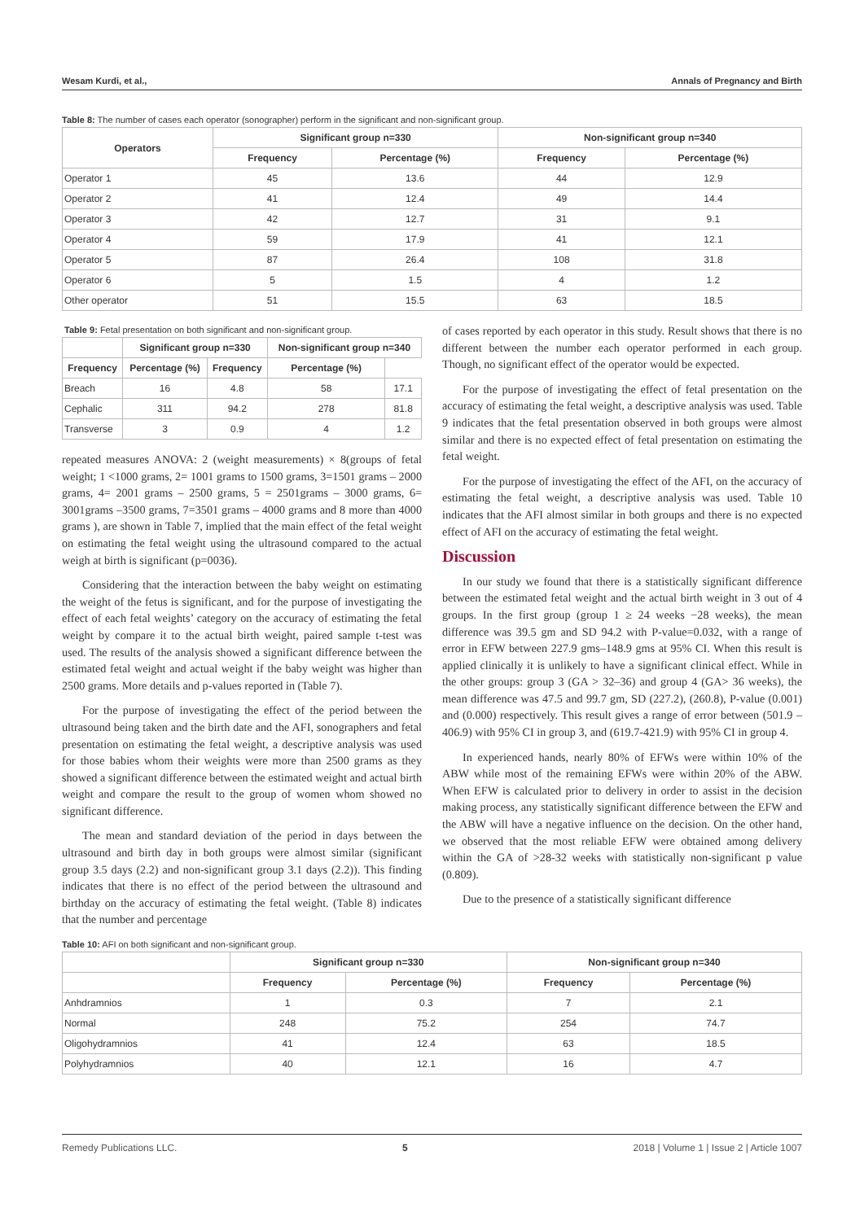Wesam Kurdi, et al., Annals of Pregnancy and Birth
Table 8: The number of cases each operator (sonographer) perform in the significant and non-significant group.
| Operators | Significant group n=330 | | Non-significant group n=340 | |
| --- | --- | --- | --- | --- |
| | Frequency | Percentage (%) | Frequency | Percentage (%) |
| Operator 1 | 45 | 13.6 | 44 | 12.9 |
| Operator 2 | 41 | 12.4 | 49 | 14.4 |
| Operator 3 | 42 | 12.7 | 31 | 9.1 |
| Operator 4 | 59 | 17.9 | 41 | 12.1 |
| Operator 5 | 87 | 26.4 | 108 | 31.8 |
| Operator 6 | 5 | 1.5 | 4 | 1.2 |
| Other operator | 51 | 15.5 | 63 | 18.5 |
Table 9: Fetal presentation on both significant and non-significant group.
| | Significant group n=330 | | Non-significant group n=340 | |
| --- | --- | --- | --- | --- |
| Frequency | Percentage (%) | Frequency | Percentage (%) | |
| Breach | 16 | 4.8 | 58 | 17.1 |
| Cephalic | 311 | 94.2 | 278 | 81.8 |
| Transverse | 3 | 0.9 | 4 | 1.2 |
repeated measures ANOVA: 2 (weight measurements) × 8(groups of fetal weight; 1 <1000 grams, 2= 1001 grams to 1500 grams, 3=1501 grams – 2000 grams, 4= 2001 grams – 2500 grams, 5 = 2501grams – 3000 grams, 6= 3001grams –3500 grams, 7=3501 grams – 4000 grams and 8 more than 4000 grams ), are shown in Table 7, implied that the main effect of the fetal weight on estimating the fetal weight using the ultrasound compared to the actual weigh at birth is significant (p=0036).
Considering that the interaction between the baby weight on estimating the weight of the fetus is significant, and for the purpose of investigating the effect of each fetal weights’ category on the accuracy of estimating the fetal weight by compare it to the actual birth weight, paired sample t-test was used. The results of the analysis showed a significant difference between the estimated fetal weight and actual weight if the baby weight was higher than 2500 grams. More details and p-values reported in (Table 7).
For the purpose of investigating the effect of the period between the ultrasound being taken and the birth date and the AFI, sonographers and fetal presentation on estimating the fetal weight, a descriptive analysis was used for those babies whom their weights were more than 2500 grams as they showed a significant difference between the estimated weight and actual birth weight and compare the result to the group of women whom showed no significant difference.
The mean and standard deviation of the period in days between the ultrasound and birth day in both groups were almost similar (significant group 3.5 days (2.2) and non-significant group 3.1 days (2.2)). This finding indicates that there is no effect of the period between the ultrasound and birthday on the accuracy of estimating the fetal weight. (Table 8) indicates that the number and percentage
of cases reported by each operator in this study. Result shows that there is no different between the number each operator performed in each group. Though, no significant effect of the operator would be expected.
For the purpose of investigating the effect of fetal presentation on the accuracy of estimating the fetal weight, a descriptive analysis was used. Table 9 indicates that the fetal presentation observed in both groups were almost similar and there is no expected effect of fetal presentation on estimating the fetal weight.
For the purpose of investigating the effect of the AFI, on the accuracy of estimating the fetal weight, a descriptive analysis was used. Table 10 indicates that the AFI almost similar in both groups and there is no expected effect of AFI on the accuracy of estimating the fetal weight.
Discussion
In our study we found that there is a statistically significant difference between the estimated fetal weight and the actual birth weight in 3 out of 4 groups. In the first group (group 1 ≥ 24 weeks −28 weeks), the mean difference was 39.5 gm and SD 94.2 with P-value=0.032, with a range of error in EFW between 227.9 gms–148.9 gms at 95% CI. When this result is applied clinically it is unlikely to have a significant clinical effect. While in the other groups: group 3 (GA > 32–36) and group 4 (GA> 36 weeks), the mean difference was 47.5 and 99.7 gm, SD (227.2), (260.8), P-value (0.001) and (0.000) respectively. This result gives a range of error between (501.9 – 406.9) with 95% CI in group 3, and (619.7-421.9) with 95% CI in group 4.
In experienced hands, nearly 80% of EFWs were within 10% of the ABW while most of the remaining EFWs were within 20% of the ABW. When EFW is calculated prior to delivery in order to assist in the decision making process, any statistically significant difference between the EFW and the ABW will have a negative influence on the decision. On the other hand, we observed that the most reliable EFW were obtained among delivery within the GA of >28-32 weeks with statistically non-significant p value (0.809).
Due to the presence of a statistically significant difference
Table 10: AFI on both significant and non-significant group.
| | Significant group n=330 | | Non-significant group n=340 | |
| --- | --- | --- | --- | --- |
| | Frequency | Percentage (%) | Frequency | Percentage (%) |
| Anhdramnios | 1 | 0.3 | 7 | 2.1 |
| Normal | 248 | 75.2 | 254 | 74.7 |
| Oligohydramnios | 41 | 12.4 | 63 | 18.5 |
| Polyhydramnios | 40 | 12.1 | 16 | 4.7 |
Remedy Publications LLC. 5 2018 | Volume 1 | Issue 2 | Article 1007